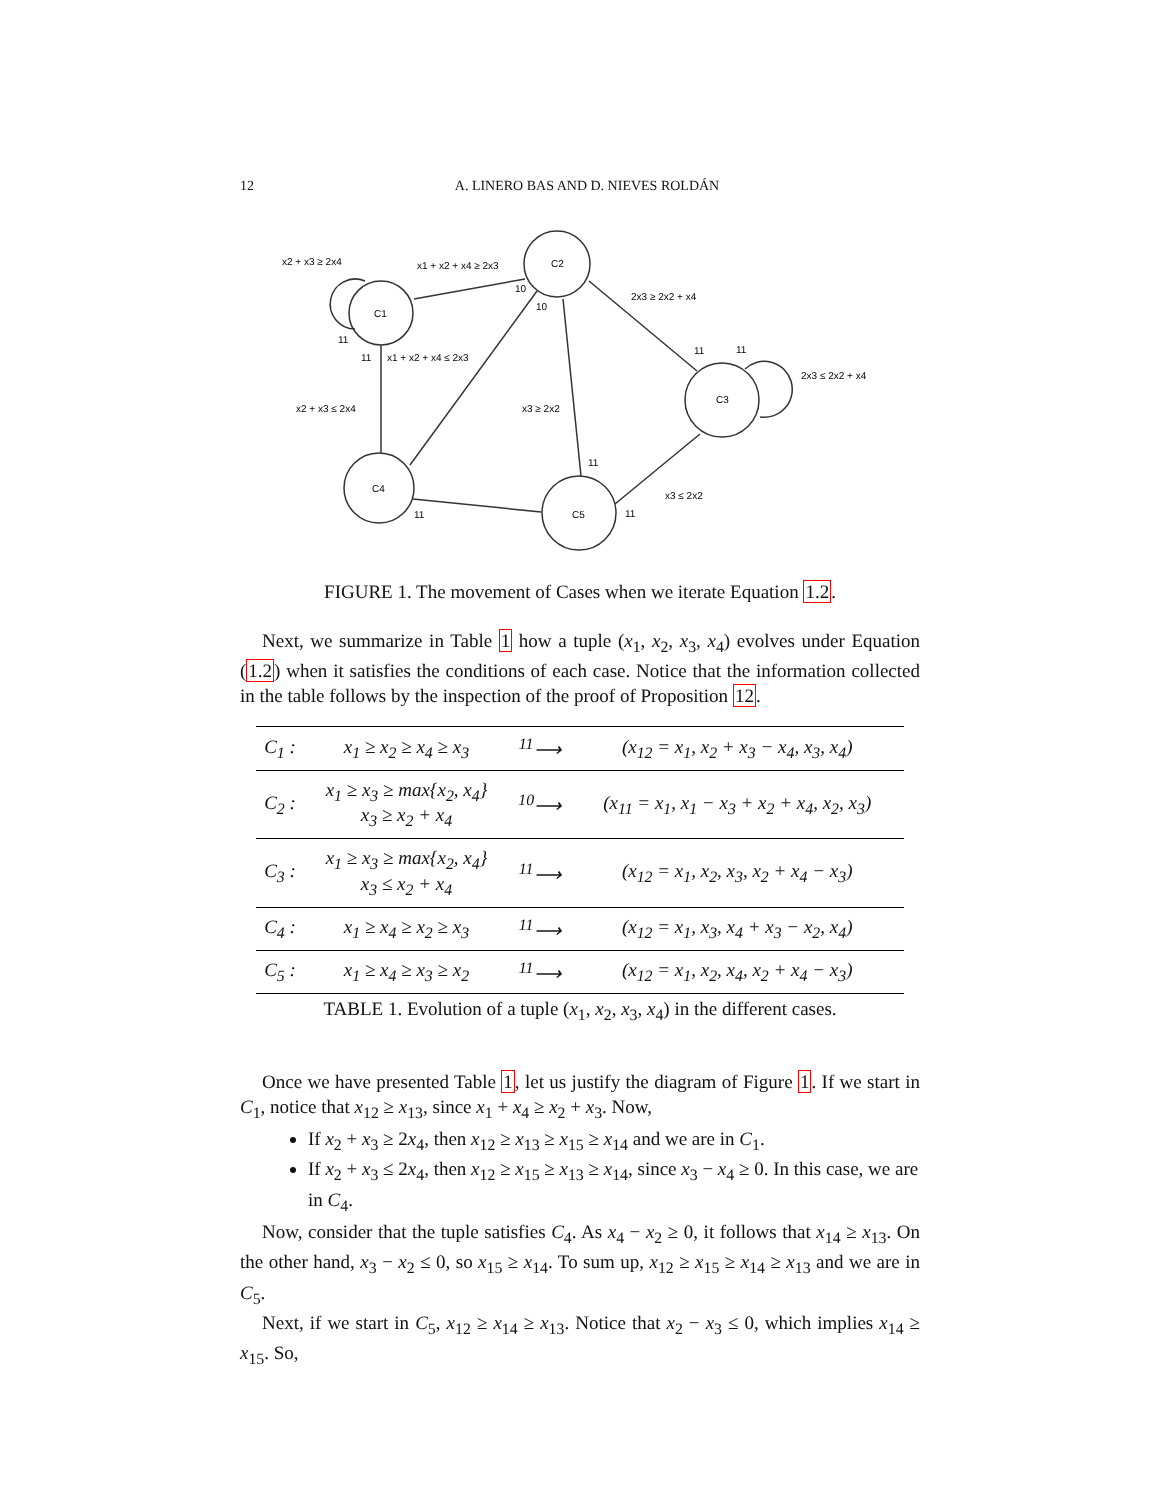12 A. LINERO BAS AND D. NIEVES ROLDÁN
x2 + x3 ≥ 2x4
x1 + x2 + x4 ≥ 2x3
C2
C1
C3
C4
C5
2x3 ≥ 2x2 + x4
2x3 ≤ 2x2 + x4
x1 + x2 + x4 ≤ 2x3
x2 + x3 ≤ 2x4
x3 ≥ 2x2
x3 ≤ 2x2
10
10
11
11
11
11
11
11
11
FIGURE 1. The movement of Cases when we iterate Equation 1.2.
Next, we summarize in Table 1 how a tuple (x<sub>1</sub>, x<sub>2</sub>, x<sub>3</sub>, x<sub>4</sub>) evolves under Equation (1.2) when it satisfies the conditions of each case. Notice that the information collected in the table follows by the inspection of the proof of Proposition 12.
| C<sub>1</sub> : | x<sub>1</sub> ≥ x<sub>2</sub> ≥ x<sub>4</sub> ≥ x<sub>3</sub> | <sup>11</sup>⟶ | (x<sub>12</sub> = x<sub>1</sub>, x<sub>2</sub> + x<sub>3</sub> − x<sub>4</sub>, x<sub>3</sub>, x<sub>4</sub>) |
| C<sub>2</sub> : | x<sub>1</sub> ≥ x<sub>3</sub> ≥ max{x<sub>2</sub>, x<sub>4</sub>} x<sub>3</sub> ≥ x<sub>2</sub> + x<sub>4</sub> | <sup>10</sup>⟶ | (x<sub>11</sub> = x<sub>1</sub>, x<sub>1</sub> − x<sub>3</sub> + x<sub>2</sub> + x<sub>4</sub>, x<sub>2</sub>, x<sub>3</sub>) |
| C<sub>3</sub> : | x<sub>1</sub> ≥ x<sub>3</sub> ≥ max{x<sub>2</sub>, x<sub>4</sub>} x<sub>3</sub> ≤ x<sub>2</sub> + x<sub>4</sub> | <sup>11</sup>⟶ | (x<sub>12</sub> = x<sub>1</sub>, x<sub>2</sub>, x<sub>3</sub>, x<sub>2</sub> + x<sub>4</sub> − x<sub>3</sub>) |
| C<sub>4</sub> : | x<sub>1</sub> ≥ x<sub>4</sub> ≥ x<sub>2</sub> ≥ x<sub>3</sub> | <sup>11</sup>⟶ | (x<sub>12</sub> = x<sub>1</sub>, x<sub>3</sub>, x<sub>4</sub> + x<sub>3</sub> − x<sub>2</sub>, x<sub>4</sub>) |
| C<sub>5</sub> : | x<sub>1</sub> ≥ x<sub>4</sub> ≥ x<sub>3</sub> ≥ x<sub>2</sub> | <sup>11</sup>⟶ | (x<sub>12</sub> = x<sub>1</sub>, x<sub>2</sub>, x<sub>4</sub>, x<sub>2</sub> + x<sub>4</sub> − x<sub>3</sub>) |
TABLE 1. Evolution of a tuple (x<sub>1</sub>, x<sub>2</sub>, x<sub>3</sub>, x<sub>4</sub>) in the different cases.
Once we have presented Table 1, let us justify the diagram of Figure 1. If we start in C<sub>1</sub>, notice that x<sub>12</sub> ≥ x<sub>13</sub>, since x<sub>1</sub> + x<sub>4</sub> ≥ x<sub>2</sub> + x<sub>3</sub>. Now,
If x<sub>2</sub> + x<sub>3</sub> ≥ 2x<sub>4</sub>, then x<sub>12</sub> ≥ x<sub>13</sub> ≥ x<sub>15</sub> ≥ x<sub>14</sub> and we are in C<sub>1</sub>.
If x<sub>2</sub> + x<sub>3</sub> ≤ 2x<sub>4</sub>, then x<sub>12</sub> ≥ x<sub>15</sub> ≥ x<sub>13</sub> ≥ x<sub>14</sub>, since x<sub>3</sub> − x<sub>4</sub> ≥ 0. In this case, we are in C<sub>4</sub>.
Now, consider that the tuple satisfies C<sub>4</sub>. As x<sub>4</sub> − x<sub>2</sub> ≥ 0, it follows that x<sub>14</sub> ≥ x<sub>13</sub>. On the other hand, x<sub>3</sub> − x<sub>2</sub> ≤ 0, so x<sub>15</sub> ≥ x<sub>14</sub>. To sum up, x<sub>12</sub> ≥ x<sub>15</sub> ≥ x<sub>14</sub> ≥ x<sub>13</sub> and we are in C<sub>5</sub>.
Next, if we start in C<sub>5</sub>, x<sub>12</sub> ≥ x<sub>14</sub> ≥ x<sub>13</sub>. Notice that x<sub>2</sub> − x<sub>3</sub> ≤ 0, which implies x<sub>14</sub> ≥ x<sub>15</sub>. So,